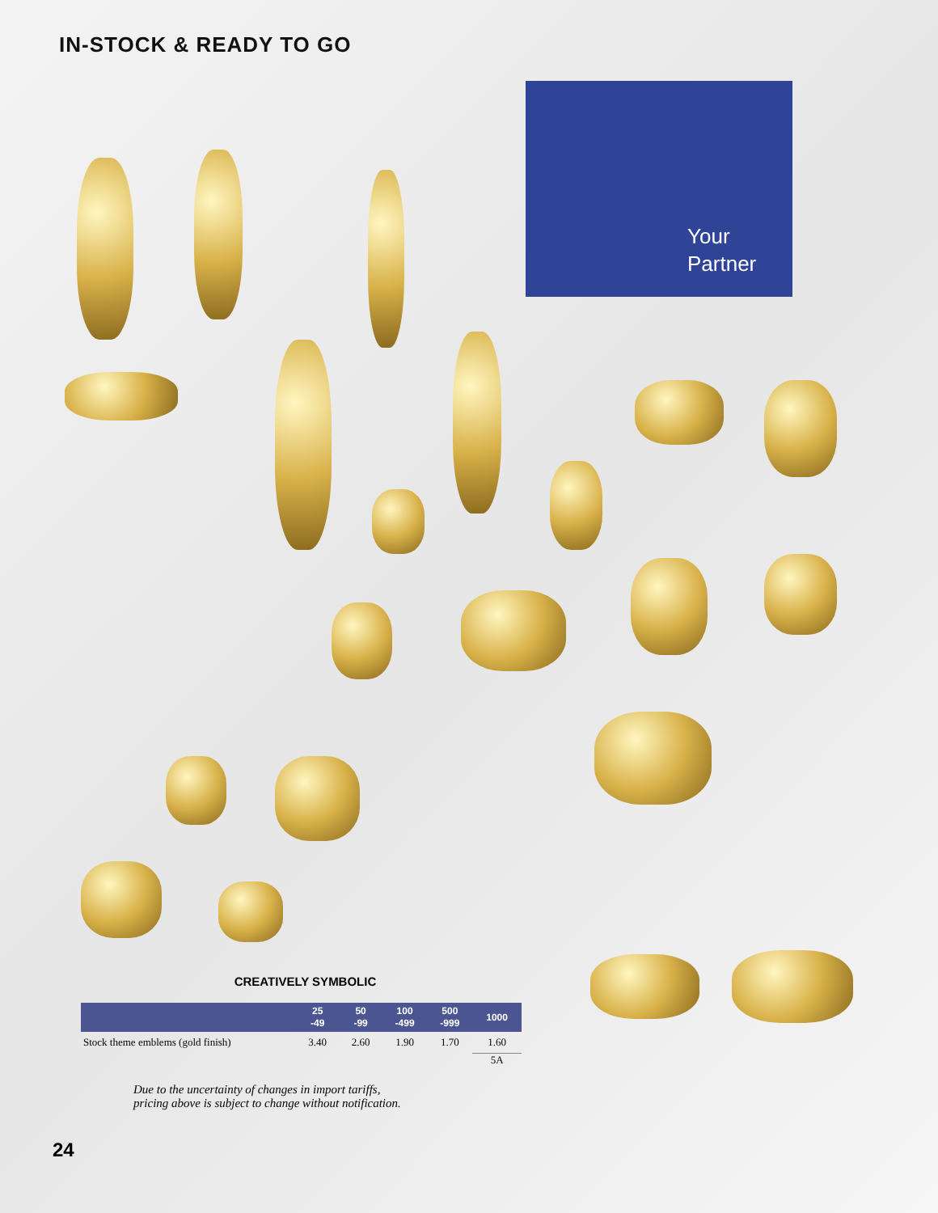IN-STOCK & READY TO GO
Your
Partner
CREATIVELY SYMBOLIC
| | 25 -49 | 50 -99 | 100 -499 | 500 -999 | 1000 |
| --- | --- | --- | --- | --- | --- |
| Stock theme emblems (gold finish) | 3.40 | 2.60 | 1.90 | 1.70 | 1.60 |
| | | | | | 5A |
Due to the uncertainty of changes in import tariffs,
pricing above is subject to change without notification.
24